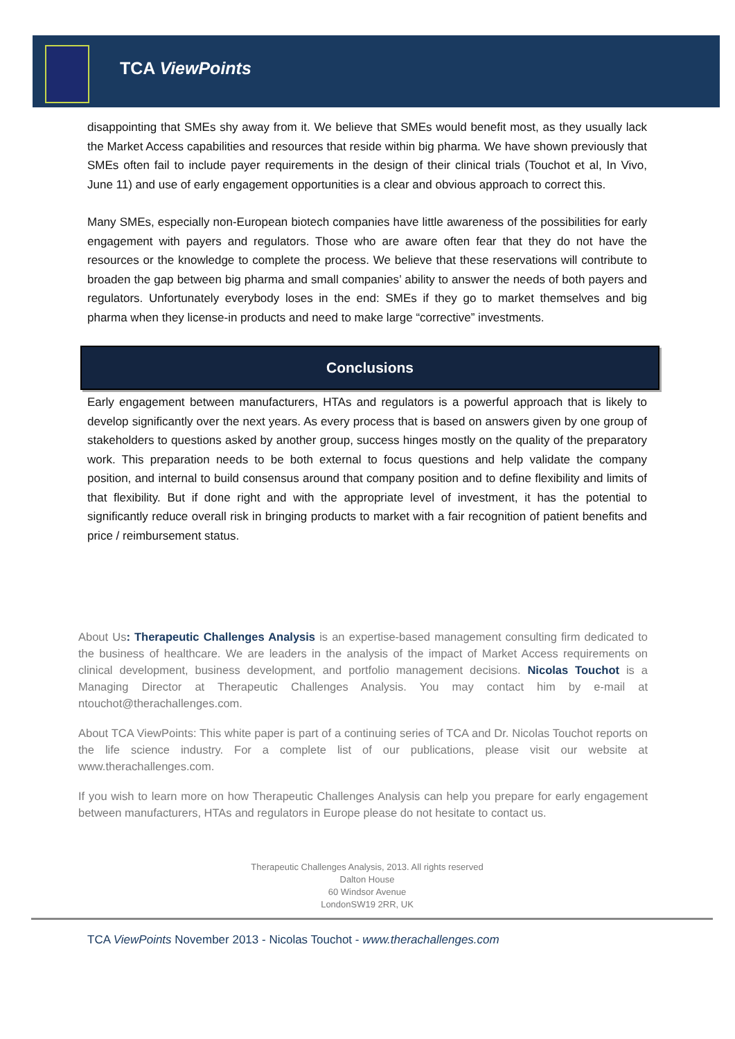TCA ViewPoints
disappointing that SMEs shy away from it. We believe that SMEs would benefit most, as they usually lack the Market Access capabilities and resources that reside within big pharma. We have shown previously that SMEs often fail to include payer requirements in the design of their clinical trials (Touchot et al, In Vivo, June 11) and use of early engagement opportunities is a clear and obvious approach to correct this.
Many SMEs, especially non-European biotech companies have little awareness of the possibilities for early engagement with payers and regulators. Those who are aware often fear that they do not have the resources or the knowledge to complete the process. We believe that these reservations will contribute to broaden the gap between big pharma and small companies’ ability to answer the needs of both payers and regulators. Unfortunately everybody loses in the end: SMEs if they go to market themselves and big pharma when they license-in products and need to make large “corrective” investments.
Conclusions
Early engagement between manufacturers, HTAs and regulators is a powerful approach that is likely to develop significantly over the next years. As every process that is based on answers given by one group of stakeholders to questions asked by another group, success hinges mostly on the quality of the preparatory work. This preparation needs to be both external to focus questions and help validate the company position, and internal to build consensus around that company position and to define flexibility and limits of that flexibility. But if done right and with the appropriate level of investment, it has the potential to significantly reduce overall risk in bringing products to market with a fair recognition of patient benefits and price / reimbursement status.
About Us: Therapeutic Challenges Analysis is an expertise-based management consulting firm dedicated to the business of healthcare. We are leaders in the analysis of the impact of Market Access requirements on clinical development, business development, and portfolio management decisions. Nicolas Touchot is a Managing Director at Therapeutic Challenges Analysis. You may contact him by e-mail at ntouchot@therachallenges.com.
About TCA ViewPoints: This white paper is part of a continuing series of TCA and Dr. Nicolas Touchot reports on the life science industry. For a complete list of our publications, please visit our website at www.therachallenges.com.
If you wish to learn more on how Therapeutic Challenges Analysis can help you prepare for early engagement between manufacturers, HTAs and regulators in Europe please do not hesitate to contact us.
Therapeutic Challenges Analysis, 2013. All rights reserved
Dalton House
60 Windsor Avenue
LondonSW19 2RR, UK
TCA ViewPoints November 2013 - Nicolas Touchot - www.therachallenges.com